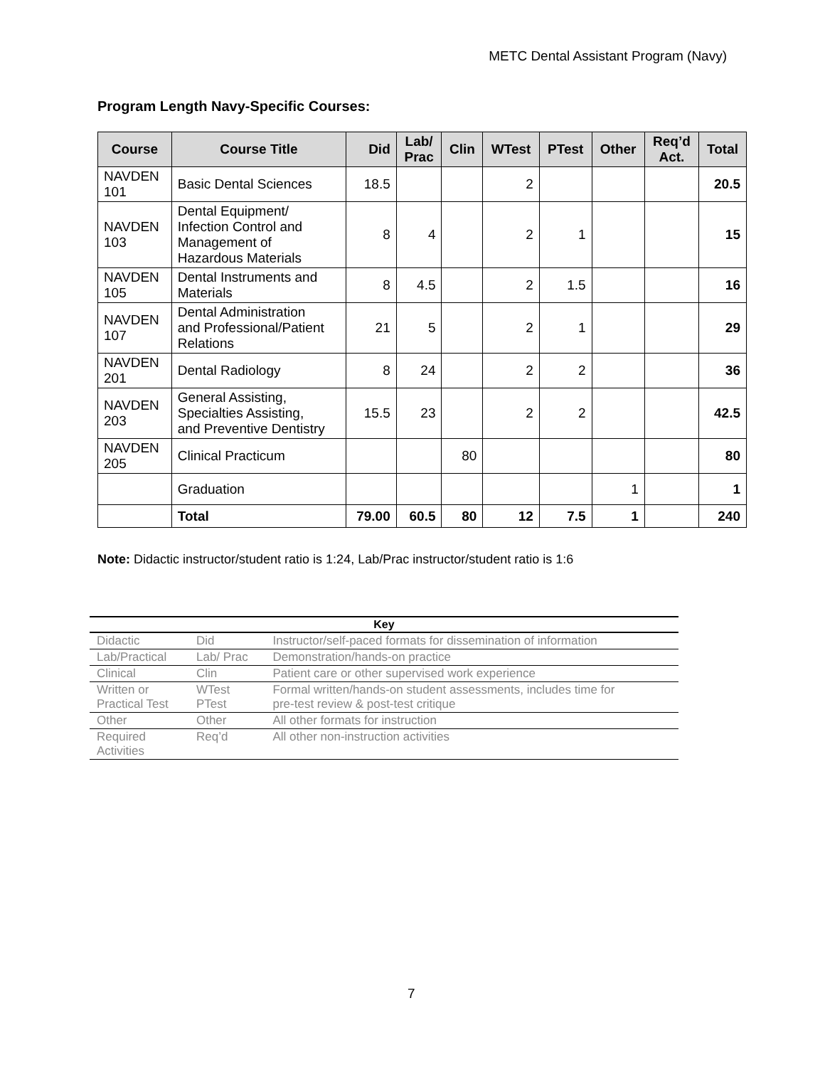METC Dental Assistant Program (Navy)
Program Length Navy-Specific Courses:
| Course | Course Title | Did | Lab/ Prac | Clin | WTest | PTest | Other | Req’d Act. | Total |
| --- | --- | --- | --- | --- | --- | --- | --- | --- | --- |
| NAVDEN 101 | Basic Dental Sciences | 18.5 | | | 2 | | | | 20.5 |
| NAVDEN 103 | Dental Equipment/ Infection Control and Management of Hazardous Materials | 8 | 4 | | 2 | 1 | | | 15 |
| NAVDEN 105 | Dental Instruments and Materials | 8 | 4.5 | | 2 | 1.5 | | | 16 |
| NAVDEN 107 | Dental Administration and Professional/Patient Relations | 21 | 5 | | 2 | 1 | | | 29 |
| NAVDEN 201 | Dental Radiology | 8 | 24 | | 2 | 2 | | | 36 |
| NAVDEN 203 | General Assisting, Specialties Assisting, and Preventive Dentistry | 15.5 | 23 | | 2 | 2 | | | 42.5 |
| NAVDEN 205 | Clinical Practicum | | | 80 | | | | | 80 |
| | Graduation | | | | | | 1 | | 1 |
| | Total | 79.00 | 60.5 | 80 | 12 | 7.5 | 1 | | 240 |
Note: Didactic instructor/student ratio is 1:24, Lab/Prac instructor/student ratio is 1:6
| Key | | |
| --- | --- | --- |
| Didactic | Did | Instructor/self-paced formats for dissemination of information |
| Lab/Practical | Lab/ Prac | Demonstration/hands-on practice |
| Clinical | Clin | Patient care or other supervised work experience |
| Written or Practical Test | WTest PTest | Formal written/hands-on student assessments, includes time for pre-test review & post-test critique |
| Other | Other | All other formats for instruction |
| Required Activities | Req’d | All other non-instruction activities |
7